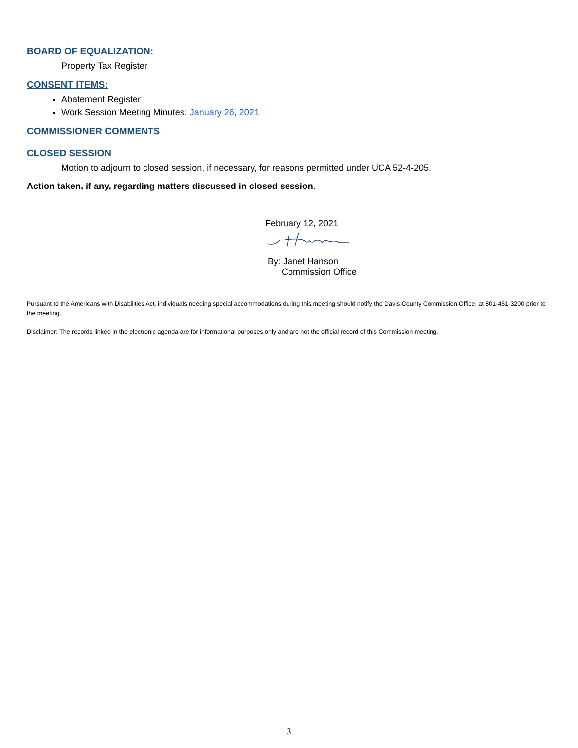BOARD OF EQUALIZATION:
Property Tax Register
CONSENT ITEMS:
Abatement Register
Work Session Meeting Minutes: January 26, 2021
COMMISSIONER COMMENTS
CLOSED SESSION
Motion to adjourn to closed session, if necessary, for reasons permitted under UCA 52-4-205.
Action taken, if any, regarding matters discussed in closed session.
February 12, 2021
By: Janet Hanson
Commission Office
Pursuant to the Americans with Disabilities Act, individuals needing special accommodations during this meeting should notify the Davis County Commission Office, at 801-451-3200 prior to the meeting.
Disclaimer: The records linked in the electronic agenda are for informational purposes only and are not the official record of this Commission meeting.
3